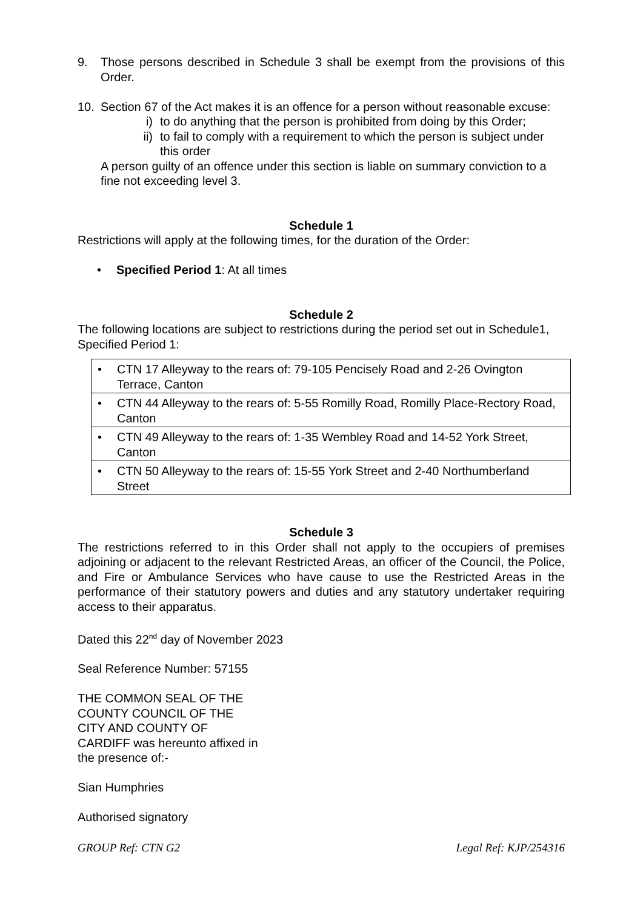9. Those persons described in Schedule 3 shall be exempt from the provisions of this Order.
10. Section 67 of the Act makes it is an offence for a person without reasonable excuse:
i) to do anything that the person is prohibited from doing by this Order;
ii) to fail to comply with a requirement to which the person is subject under this order
A person guilty of an offence under this section is liable on summary conviction to a fine not exceeding level 3.
Schedule 1
Restrictions will apply at the following times, for the duration of the Order:
• Specified Period 1: At all times
Schedule 2
The following locations are subject to restrictions during the period set out in Schedule1, Specified Period 1:
| • CTN 17 Alleyway to the rears of: 79-105 Pencisely Road and 2-26 Ovington Terrace, Canton |
| • CTN 44 Alleyway to the rears of: 5-55 Romilly Road, Romilly Place-Rectory Road, Canton |
| • CTN 49 Alleyway to the rears of: 1-35 Wembley Road and 14-52 York Street, Canton |
| • CTN 50 Alleyway to the rears of: 15-55 York Street and 2-40 Northumberland Street |
Schedule 3
The restrictions referred to in this Order shall not apply to the occupiers of premises adjoining or adjacent to the relevant Restricted Areas, an officer of the Council, the Police, and Fire or Ambulance Services who have cause to use the Restricted Areas in the performance of their statutory powers and duties and any statutory undertaker requiring access to their apparatus.
Dated this 22<sup>nd</sup> day of November 2023
Seal Reference Number: 57155
THE COMMON SEAL OF THE
COUNTY COUNCIL OF THE
CITY AND COUNTY OF
CARDIFF was hereunto affixed in
the presence of:-
Sian Humphries
Authorised signatory
GROUP Ref: CTN G2 Legal Ref: KJP/254316